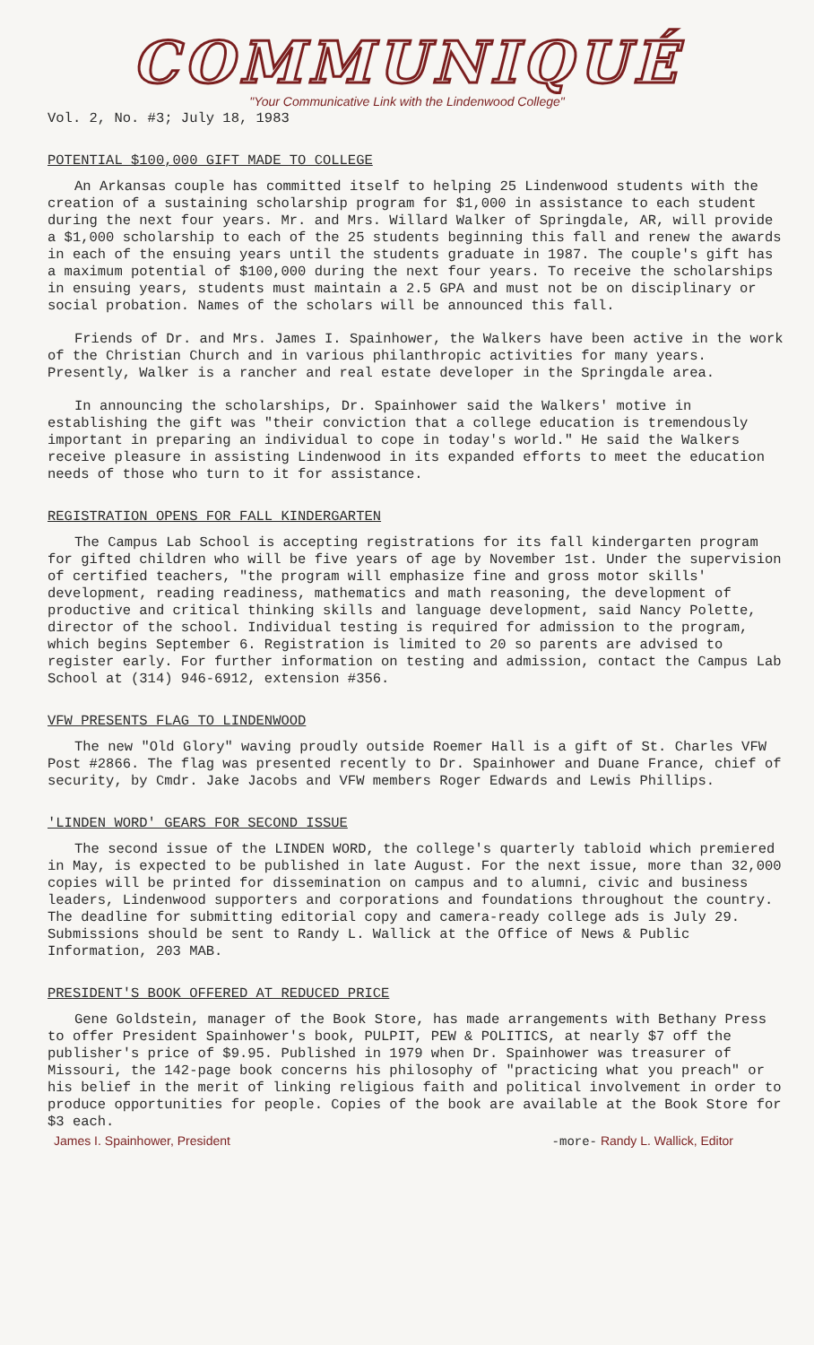COMMUNIQUÉ
"Your Communicative Link with the Lindenwood College"
Vol. 2, No. #3; July 18, 1983
POTENTIAL $100,000 GIFT MADE TO COLLEGE
An Arkansas couple has committed itself to helping 25 Lindenwood students with the creation of a sustaining scholarship program for $1,000 in assistance to each student during the next four years. Mr. and Mrs. Willard Walker of Springdale, AR, will provide a $1,000 scholarship to each of the 25 students beginning this fall and renew the awards in each of the ensuing years until the students graduate in 1987. The couple's gift has a maximum potential of $100,000 during the next four years. To receive the scholarships in ensuing years, students must maintain a 2.5 GPA and must not be on disciplinary or social probation. Names of the scholars will be announced this fall.
Friends of Dr. and Mrs. James I. Spainhower, the Walkers have been active in the work of the Christian Church and in various philanthropic activities for many years. Presently, Walker is a rancher and real estate developer in the Springdale area.
In announcing the scholarships, Dr. Spainhower said the Walkers' motive in establishing the gift was "their conviction that a college education is tremendously important in preparing an individual to cope in today's world." He said the Walkers receive pleasure in assisting Lindenwood in its expanded efforts to meet the education needs of those who turn to it for assistance.
REGISTRATION OPENS FOR FALL KINDERGARTEN
The Campus Lab School is accepting registrations for its fall kindergarten program for gifted children who will be five years of age by November 1st. Under the supervision of certified teachers, "the program will emphasize fine and gross motor skills' development, reading readiness, mathematics and math reasoning, the development of productive and critical thinking skills and language development, said Nancy Polette, director of the school. Individual testing is required for admission to the program, which begins September 6. Registration is limited to 20 so parents are advised to register early. For further information on testing and admission, contact the Campus Lab School at (314) 946-6912, extension #356.
VFW PRESENTS FLAG TO LINDENWOOD
The new "Old Glory" waving proudly outside Roemer Hall is a gift of St. Charles VFW Post #2866. The flag was presented recently to Dr. Spainhower and Duane France, chief of security, by Cmdr. Jake Jacobs and VFW members Roger Edwards and Lewis Phillips.
'LINDEN WORD' GEARS FOR SECOND ISSUE
The second issue of the LINDEN WORD, the college's quarterly tabloid which premiered in May, is expected to be published in late August. For the next issue, more than 32,000 copies will be printed for dissemination on campus and to alumni, civic and business leaders, Lindenwood supporters and corporations and foundations throughout the country. The deadline for submitting editorial copy and camera-ready college ads is July 29. Submissions should be sent to Randy L. Wallick at the Office of News & Public Information, 203 MAB.
PRESIDENT'S BOOK OFFERED AT REDUCED PRICE
Gene Goldstein, manager of the Book Store, has made arrangements with Bethany Press to offer President Spainhower's book, PULPIT, PEW & POLITICS, at nearly $7 off the publisher's price of $9.95. Published in 1979 when Dr. Spainhower was treasurer of Missouri, the 142-page book concerns his philosophy of "practicing what you preach" or his belief in the merit of linking religious faith and political involvement in order to produce opportunities for people. Copies of the book are available at the Book Store for $3 each.
James I. Spainhower, President -more- Randy L. Wallick, Editor